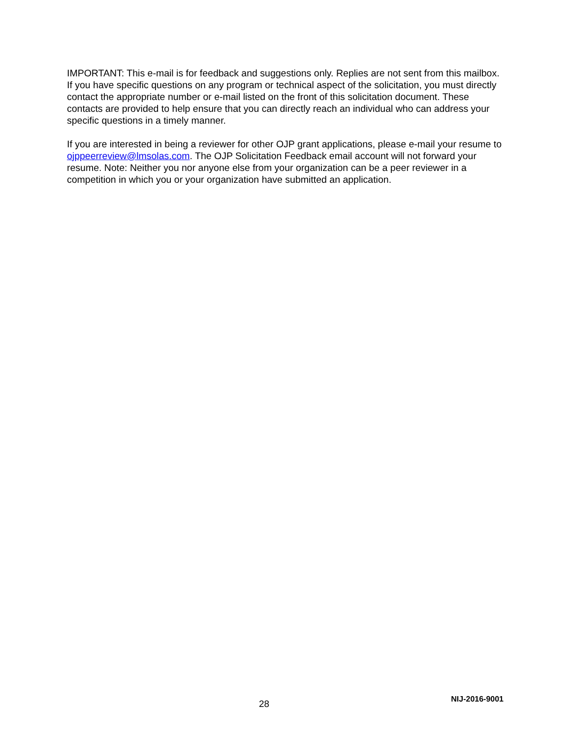IMPORTANT: This e-mail is for feedback and suggestions only. Replies are not sent from this mailbox. If you have specific questions on any program or technical aspect of the solicitation, you must directly contact the appropriate number or e-mail listed on the front of this solicitation document. These contacts are provided to help ensure that you can directly reach an individual who can address your specific questions in a timely manner.
If you are interested in being a reviewer for other OJP grant applications, please e-mail your resume to ojppeerreview@lmsolas.com. The OJP Solicitation Feedback email account will not forward your resume. Note: Neither you nor anyone else from your organization can be a peer reviewer in a competition in which you or your organization have submitted an application.
28 NIJ-2016-9001